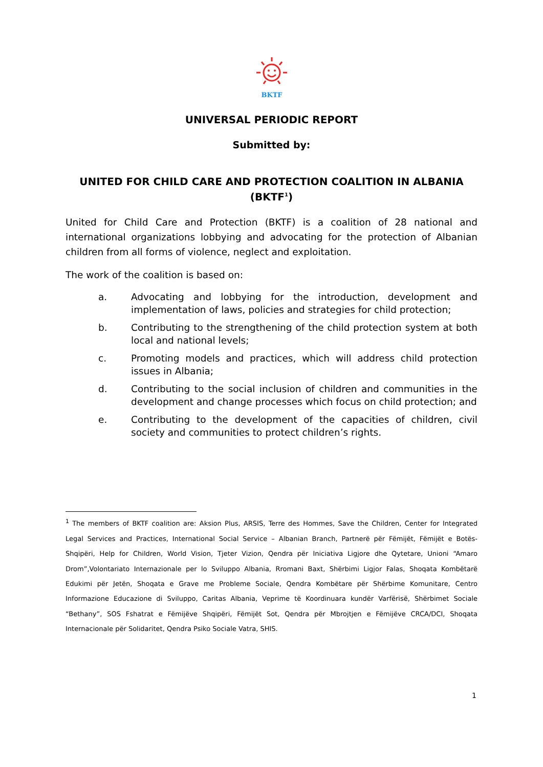BKTF
UNIVERSAL PERIODIC REPORT
Submitted by:
UNITED FOR CHILD CARE AND PROTECTION COALITION IN ALBANIA (BKTF<sup>1</sup>)
United for Child Care and Protection (BKTF) is a coalition of 28 national and international organizations lobbying and advocating for the protection of Albanian children from all forms of violence, neglect and exploitation.
The work of the coalition is based on:
a. Advocating and lobbying for the introduction, development and implementation of laws, policies and strategies for child protection;
b. Contributing to the strengthening of the child protection system at both local and national levels;
c. Promoting models and practices, which will address child protection issues in Albania;
d. Contributing to the social inclusion of children and communities in the development and change processes which focus on child protection; and
e. Contributing to the development of the capacities of children, civil society and communities to protect children’s rights.
<sup>1</sup> The members of BKTF coalition are: Aksion Plus, ARSIS, Terre des Hommes, Save the Children, Center for Integrated Legal Services and Practices, International Social Service – Albanian Branch, Partnerë për Fëmijët, Fëmijët e Botës-Shqipëri, Help for Children, World Vision, Tjeter Vizion, Qendra për Iniciativa Ligjore dhe Qytetare, Unioni “Amaro Drom”,Volontariato Internazionale per lo Sviluppo Albania, Rromani Baxt, Shërbimi Ligjor Falas, Shoqata Kombëtarë Edukimi për Jetën, Shoqata e Grave me Probleme Sociale, Qendra Kombëtare për Shërbime Komunitare, Centro Informazione Educazione di Sviluppo, Caritas Albania, Veprime të Koordinuara kundër Varfërisë, Shërbimet Sociale “Bethany”, SOS Fshatrat e Fëmijëve Shqipëri, Fëmijët Sot, Qendra për Mbrojtjen e Fëmijëve CRCA/DCI, Shoqata Internacionale për Solidaritet, Qendra Psiko Sociale Vatra, SHIS.
1